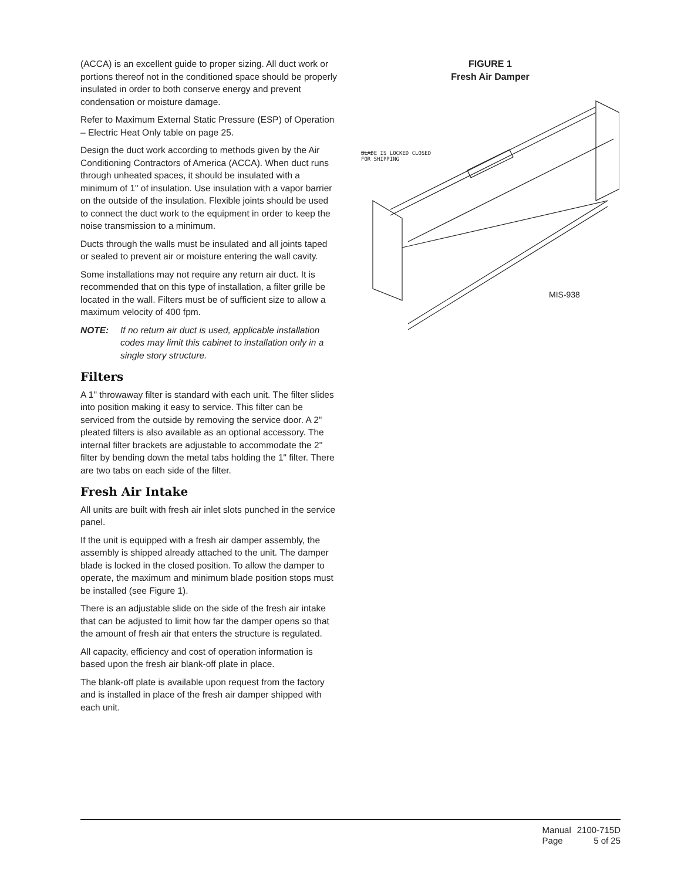(ACCA) is an excellent guide to proper sizing. All duct work or portions thereof not in the conditioned space should be properly insulated in order to both conserve energy and prevent condensation or moisture damage.
Refer to Maximum External Static Pressure (ESP) of Operation – Electric Heat Only table on page 25.
Design the duct work according to methods given by the Air Conditioning Contractors of America (ACCA). When duct runs through unheated spaces, it should be insulated with a minimum of 1" of insulation. Use insulation with a vapor barrier on the outside of the insulation. Flexible joints should be used to connect the duct work to the equipment in order to keep the noise transmission to a minimum.
Ducts through the walls must be insulated and all joints taped or sealed to prevent air or moisture entering the wall cavity.
Some installations may not require any return air duct. It is recommended that on this type of installation, a filter grille be located in the wall. Filters must be of sufficient size to allow a maximum velocity of 400 fpm.
NOTE: If no return air duct is used, applicable installation codes may limit this cabinet to installation only in a single story structure.
Filters
A 1" throwaway filter is standard with each unit. The filter slides into position making it easy to service. This filter can be serviced from the outside by removing the service door. A 2" pleated filters is also available as an optional accessory. The internal filter brackets are adjustable to accommodate the 2" filter by bending down the metal tabs holding the 1" filter. There are two tabs on each side of the filter.
Fresh Air Intake
All units are built with fresh air inlet slots punched in the service panel.
If the unit is equipped with a fresh air damper assembly, the assembly is shipped already attached to the unit. The damper blade is locked in the closed position. To allow the damper to operate, the maximum and minimum blade position stops must be installed (see Figure 1).
There is an adjustable slide on the side of the fresh air intake that can be adjusted to limit how far the damper opens so that the amount of fresh air that enters the structure is regulated.
All capacity, efficiency and cost of operation information is based upon the fresh air blank-off plate in place.
The blank-off plate is available upon request from the factory and is installed in place of the fresh air damper shipped with each unit.
FIGURE 1
Fresh Air Damper
BLADE IS LOCKED CLOSED
FOR SHIPPING
MIS-938
| Manual | 2100-715D |
| Page | 5 of 25 |